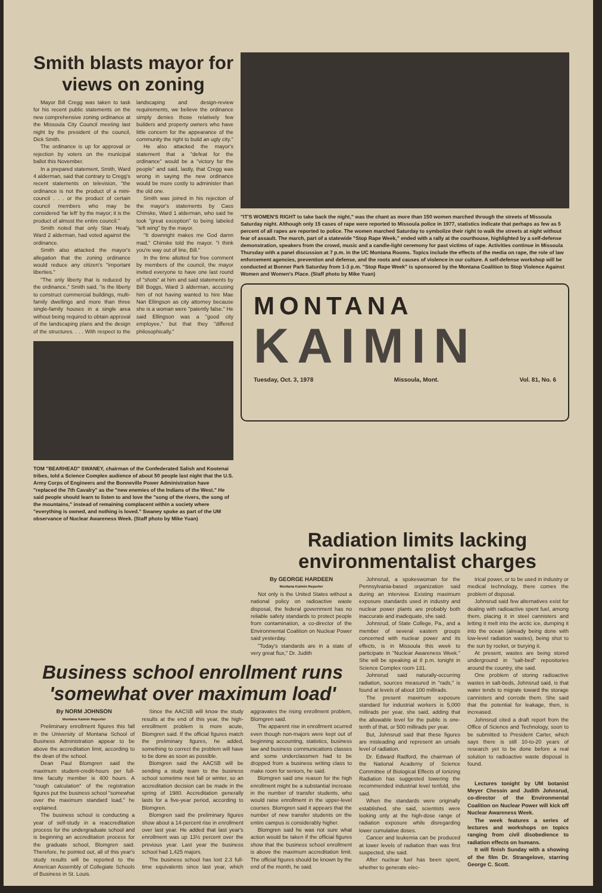Smith blasts mayor for views on zoning
Mayor Bill Cregg was taken to task for his recent public statements on the new comprehensive zoning ordinance at the Missoula City Council meeting last night by the president of the council, Dick Smith.
The ordinance is up for approval or rejection by voters on the municipal ballot this November.
In a prepared statement, Smith, Ward 4 alderman, said that contrary to Cregg's recent statements on television, "the ordinance is not the product of a mini-council . . . or the product of certain council members who may be considered 'far left' by the mayor; it is the product of almost the entire council."
Smith noted that only Stan Healy, Ward 2 alderman, had voted against the ordinance.
Smith also attacked the mayor's allegation that the zoning ordinance would reduce any citizen's "important liberties."
"The only liberty that is reduced by the ordinance," Smith said, "is the liberty to construct commercial buildings, multi-family dwellings and more than three single-family houses in a single area without being required to obtain approval of the landscaping plans and the design of the structures. . . . With respect to the landscaping and design-review requirements, we believe the ordinance simply denies those relatively few builders and property owners who have little concern for the appearance of the community the right to build an ugly city."
He also attacked the mayor's statement that a "defeat for the ordinance" would be a "victory for the people" and said, lastly, that Cregg was wrong in saying the new ordinance would be more costly to administer than the old one.
Smith was joined in his rejection of the mayor's statements by Cass Chinske, Ward 1 alderman, who said he took "great exception" to being labeled "left wing" by the mayor.
"It downright makes me God damn mad," Chinske told the mayor. "I think you're way out of line, Bill."
In the time allotted for free comment by members of the council, the mayor invited everyone to have one last round of "shots" at him and said statements by Bill Boggs, Ward 3 alderman, accusing him of not having wanted to hire Mae Nan Ellingson as city attorney because she is a woman were "patently false." He said Ellingson was a "good city employee," but that they "differed philosophically."
TOM "BEARHEAD" SWANEY, chairman of the Confederated Salish and Kootenai tribes, told a Science Complex audience of about 50 people last night that the U.S. Army Corps of Engineers and the Bonneville Power Administration have "replaced the 7th Cavalry" as the "new enemies of the Indians of the West." He said people should learn to listen to and love the "song of the rivers, the song of the mountains," instead of remaining complacent within a society where "everything is owned, and nothing is loved." Swaney spoke as part of the UM observance of Nuclear Awareness Week. (Staff photo by Mike Yuan)
"IT'S WOMEN'S RIGHT to take back the night," was the chant as more than 150 women marched through the streets of Missoula Saturday night. Although only 15 cases of rape were reported to Missoula police in 1977, statistics indicate that perhaps as few as 5 percent of all rapes are reported to police. The women marched Saturday to symbolize their right to walk the streets at night without fear of assault. The march, part of a statewide "Stop Rape Week," ended with a rally at the courthouse, highlighted by a self-defense demonstration, speakers from the crowd, music and a candle-light ceremony for past victims of rape. Activities continue in Missoula Thursday with a panel discussion at 7 p.m. in the UC Montana Rooms. Topics include the effects of the media on rape, the role of law enforcement agencies, prevention and defense, and the roots and causes of violence in our culture. A self-defense workshop will be conducted at Bonner Park Saturday from 1-3 p.m. "Stop Rape Week" is sponsored by the Montana Coalition to Stop Violence Against Women and Women's Place. (Staff photo by Mike Yuan)
MONTANA
KAIMIN
Tuesday, Oct. 3, 1978 Missoula, Mont. Vol. 81, No. 6
Radiation limits lacking environmentalist charges
By GEORGE HARDEEN
Montana Kaimin Reporter
Not only is the United States without a national policy on radioactive waste disposal, the federal government has no reliable safety standards to protect people from contamination, a co-director of the Environmental Coalition on Nuclear Power said yesterday.
"Today's standards are in a state of very great flux," Dr. Judith
Business school enrollment runs 'somewhat over maximum load'
By NORM JOHNSON
Montana Kaimin Reporter
Preliminary enrollment figures this fall in the University of Montana School of Business Administration appear to be above the accreditation limit, according to the dean of the school.
Dean Paul Blomgren said the maximum student-credit-hours per full-time faculty member is 400 hours. A "rough calculation" of the registration figures put the business school "somewhat over the maximum standard load," he explained.
The business school is conducting a year of self-study in a reaccreditation process for the undergraduate school and is beginning an accreditation process for the graduate school, Blomgren said. Therefore, he pointed out, all of this year's study results will be reported to the American Assembly of Collegiate Schools of Business in St. Louis.
Since the AACSB will know the study results at the end of this year, the high-enrollment problem is more acute, Blomgren said. If the official figures match the preliminary figures, he added, something to correct the problem will have to be done as soon as possible.
Blomgren said the AACSB will be sending a study team to the business school sometime next fall or winter, so an accreditation decision can be made in the spring of 1980. Accreditation generally lasts for a five-year period, according to Blomgren.
Blomgren said the preliminary figures show about a 14-percent rise in enrollment over last year. He added that last year's enrollment was up 13½ percent over the previous year. Last year the business school had 1,425 majors.
The business school has lost 2.3 full-time equivalents since last year, which aggravates the rising enrollment problem, Blomgren said.
The apparent rise in enrollment ocurred even though non-majors were kept out of beginning accounting, statistics, business law and business communications classes and some underclassmen had to be dropped from a business writing class to make room for seniors, he said.
Blomgren said one reason for the high enrollment might be a substantial increase in the number of transfer students, who would raise enrollment in the upper-level courses. Blomgren said it appears that the number of new transfer students on the entire campus is considerably higher.
Blomgren said he was not sure what action would be taken if the official figures show that the business school enrollment is above the maximum accreditation limit. The official figures should be known by the end of the month, he said.
Johnsrud, a spokeswoman for the Pennsylvania-based organization said during an interview. Existing maximum exposure standards used in industry and nuclear power plants are probably both inaccurate and inadequate, she said.
Johnsrud, of State College, Pa., and a member of several eastern groups concerned with nuclear power and its effects, is in Missoula this week to participate in "Nuclear Awareness Week." She will be speaking at 8 p.m. tonight in Science Complex room 131.
Johnsrud said naturally-occurring radiation, sources measured in "rads," is found at levels of about 100 millirads.
The present maximum exposure standard for industrial workers is 5,000 millirads per year, she said, adding that the allowable level for the public is one-tenth of that, or 500 millirads per year.
But, Johnsrud said that these figures are misleading and represent an unsafe level of radiation.
Dr. Edward Radford, the chairman of the National Academy of Science Committee of Biological Effects of Ionizing Radiation has suggested lowering the recommended industrial level tenfold, she said.
When the standards were originally established, she said, scientists were looking only at the high-dose range of radiation exposure while disregarding lower cumulative doses.
Cancer and leukemia can be produced at lower levels of radiation than was first suspected, she said.
After nuclear fuel has been spent, whether to generate elec-
trical power, or to be used in industry or medical technology, there comes the problem of disposal.
Johnsrud said few alternatives exist for dealing with radioactive spent fuel, among them, placing it in steel cannisters and letting it melt into the arctic ice, dumping it into the ocean (already being done with low-level radiation wastes), being shot to the sun by rocket, or burying it.
At present, wastes are being stored underground in "salt-bed" repositories around the country, she said.
One problem of storing radioactive wastes in salt-beds, Johnsrud said, is that water tends to migrate toward the storage cannisters and corrode them. She said that the potential for leakage, then, is increased.
Johnsrud cited a draft report from the Office of Science and Technology, soon to be submitted to President Carter, which says there is still 10-to-20 years of research yet to be done before a real solution to radioactive waste disposal is found.
Lectures tonight by UM botanist Meyer Chessin and Judith Johnsrud, co-director of the Environmental Coalition on Nuclear Power will kick off Nuclear Awareness Week.
The week features a series of lectures and workshops on topics ranging from civil disobedience to radiation effects on humans.
It will finish Sunday with a showing of the film Dr. Strangelove, starring George C. Scott.